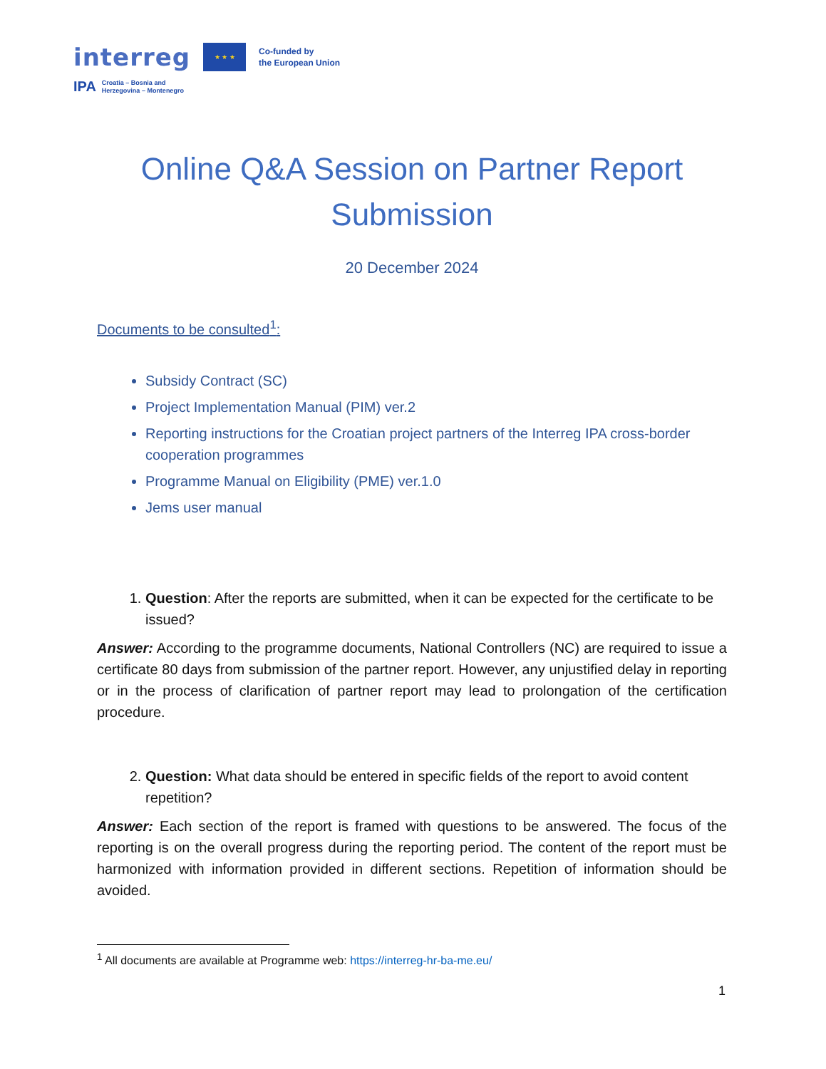interreg
★ ★ ★
Co-funded by
the European Union
IPA Croatia – Bosnia and
Herzegovina – Montenegro
Online Q&A Session on Partner Report Submission
20 December 2024
Documents to be consulted<sup>1</sup>:
Subsidy Contract (SC)
Project Implementation Manual (PIM) ver.2
Reporting instructions for the Croatian project partners of the Interreg IPA cross-border cooperation programmes
Programme Manual on Eligibility (PME) ver.1.0
Jems user manual
1. Question: After the reports are submitted, when it can be expected for the certificate to be issued?
Answer: According to the programme documents, National Controllers (NC) are required to issue a certificate 80 days from submission of the partner report. However, any unjustified delay in reporting or in the process of clarification of partner report may lead to prolongation of the certification procedure.
2. Question: What data should be entered in specific fields of the report to avoid content repetition?
Answer: Each section of the report is framed with questions to be answered. The focus of the reporting is on the overall progress during the reporting period. The content of the report must be harmonized with information provided in different sections. Repetition of information should be avoided.
<sup>1</sup> All documents are available at Programme web: https://interreg-hr-ba-me.eu/
1